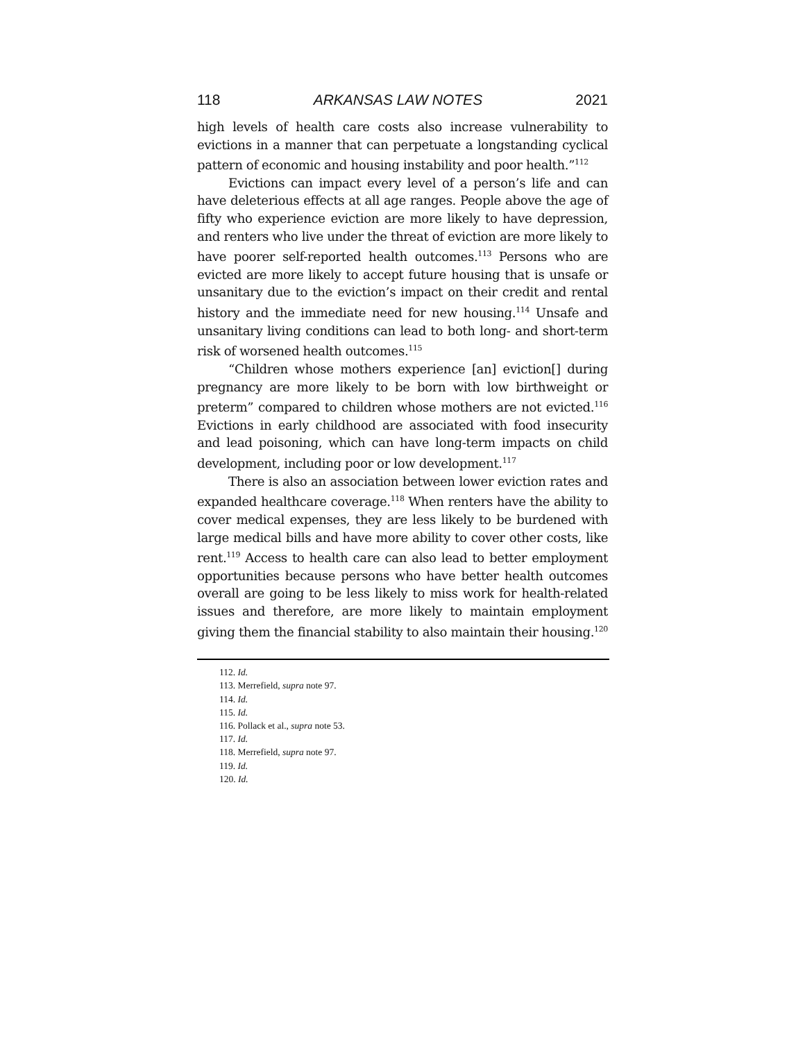118 ARKANSAS LAW NOTES 2021
high levels of health care costs also increase vulnerability to evictions in a manner that can perpetuate a longstanding cyclical pattern of economic and housing instability and poor health.”<sup>112</sup>
Evictions can impact every level of a person’s life and can have deleterious effects at all age ranges. People above the age of fifty who experience eviction are more likely to have depression, and renters who live under the threat of eviction are more likely to have poorer self-reported health outcomes.<sup>113</sup> Persons who are evicted are more likely to accept future housing that is unsafe or unsanitary due to the eviction’s impact on their credit and rental history and the immediate need for new housing.<sup>114</sup> Unsafe and unsanitary living conditions can lead to both long- and short-term risk of worsened health outcomes.<sup>115</sup>
“Children whose mothers experience [an] eviction[] during pregnancy are more likely to be born with low birthweight or preterm” compared to children whose mothers are not evicted.<sup>116</sup> Evictions in early childhood are associated with food insecurity and lead poisoning, which can have long-term impacts on child development, including poor or low development.<sup>117</sup>
There is also an association between lower eviction rates and expanded healthcare coverage.<sup>118</sup> When renters have the ability to cover medical expenses, they are less likely to be burdened with large medical bills and have more ability to cover other costs, like rent.<sup>119</sup> Access to health care can also lead to better employment opportunities because persons who have better health outcomes overall are going to be less likely to miss work for health-related issues and therefore, are more likely to maintain employment giving them the financial stability to also maintain their housing.<sup>120</sup>
112. Id.
113. Merrefield, supra note 97.
114. Id.
115. Id.
116. Pollack et al., supra note 53.
117. Id.
118. Merrefield, supra note 97.
119. Id.
120. Id.